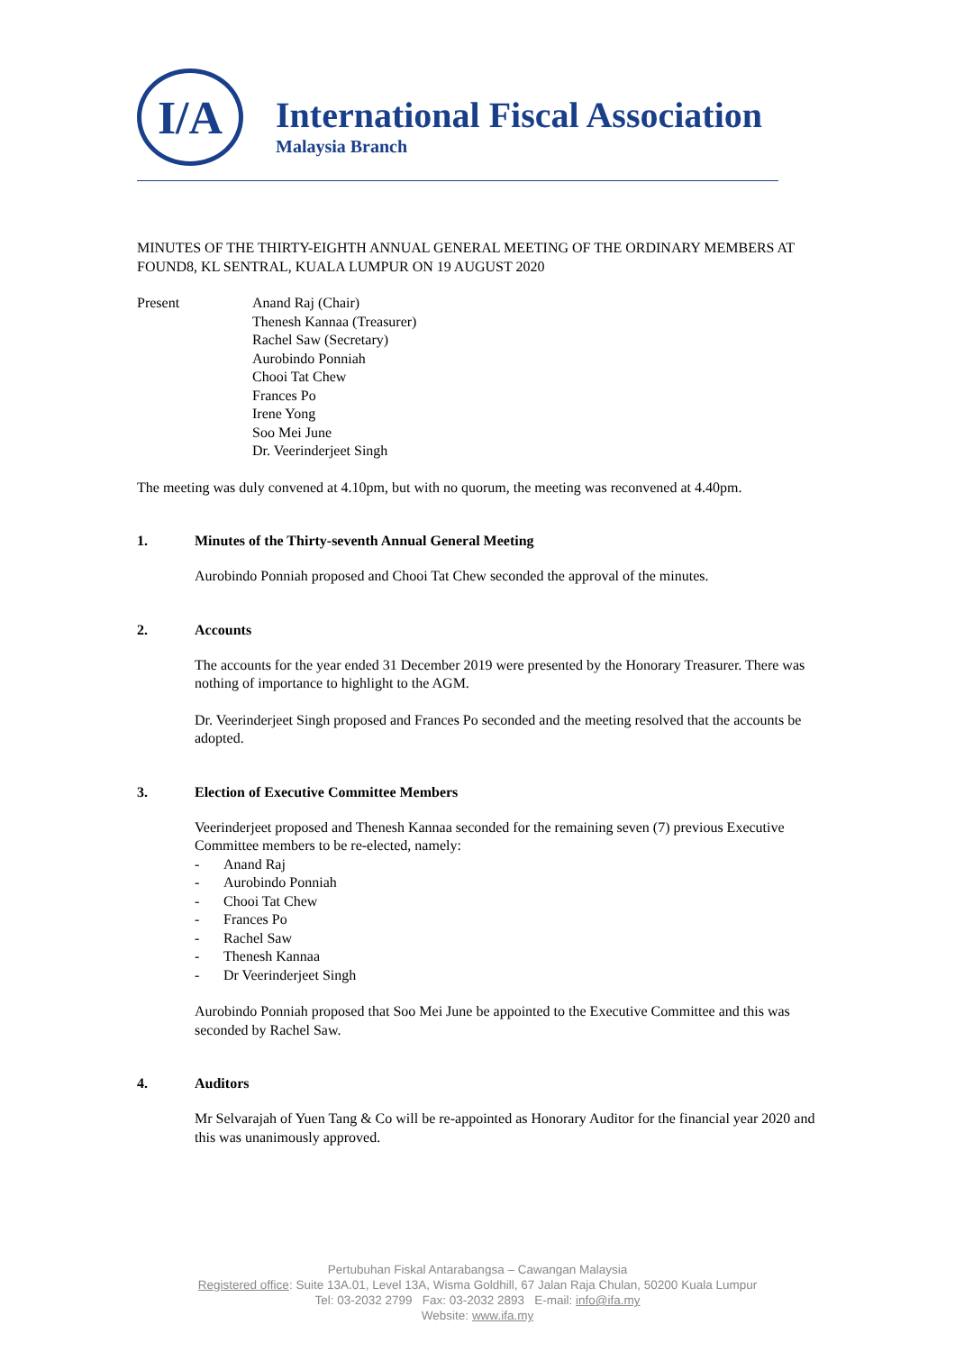I/A
International Fiscal Association
Malaysia Branch
MINUTES OF THE THIRTY-EIGHTH ANNUAL GENERAL MEETING OF THE ORDINARY MEMBERS AT FOUND8, KL SENTRAL, KUALA LUMPUR ON 19 AUGUST 2020
Present Anand Raj (Chair)
Thenesh Kannaa (Treasurer)
Rachel Saw (Secretary)
Aurobindo Ponniah
Chooi Tat Chew
Frances Po
Irene Yong
Soo Mei June
Dr. Veerinderjeet Singh
The meeting was duly convened at 4.10pm, but with no quorum, the meeting was reconvened at 4.40pm.
1. Minutes of the Thirty-seventh Annual General Meeting
Aurobindo Ponniah proposed and Chooi Tat Chew seconded the approval of the minutes.
2. Accounts
The accounts for the year ended 31 December 2019 were presented by the Honorary Treasurer. There was nothing of importance to highlight to the AGM.
Dr. Veerinderjeet Singh proposed and Frances Po seconded and the meeting resolved that the accounts be adopted.
3. Election of Executive Committee Members
Veerinderjeet proposed and Thenesh Kannaa seconded for the remaining seven (7) previous Executive Committee members to be re-elected, namely:
- Anand Raj
- Aurobindo Ponniah
- Chooi Tat Chew
- Frances Po
- Rachel Saw
- Thenesh Kannaa
- Dr Veerinderjeet Singh
Aurobindo Ponniah proposed that Soo Mei June be appointed to the Executive Committee and this was seconded by Rachel Saw.
4. Auditors
Mr Selvarajah of Yuen Tang & Co will be re-appointed as Honorary Auditor for the financial year 2020 and this was unanimously approved.
Pertubuhan Fiskal Antarabangsa – Cawangan Malaysia
Registered office: Suite 13A.01, Level 13A, Wisma Goldhill, 67 Jalan Raja Chulan, 50200 Kuala Lumpur
Tel: 03-2032 2799 Fax: 03-2032 2893 E-mail: info@ifa.my
Website: www.ifa.my